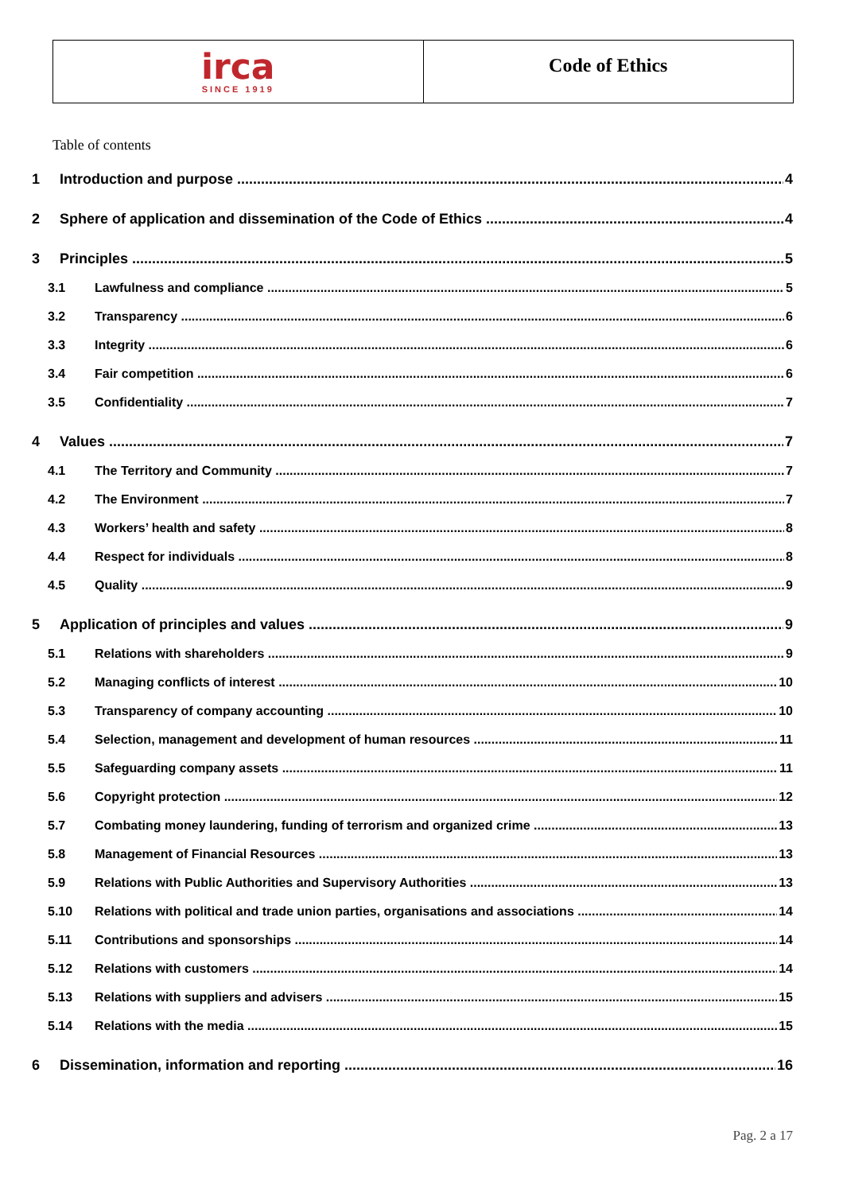irca
SINCE 1919
Code of Ethics
Table of contents
1 Introduction and purpose 4
2 Sphere of application and dissemination of the Code of Ethics 4
3 Principles 5
3.1 Lawfulness and compliance 5
3.2 Transparency 6
3.3 Integrity 6
3.4 Fair competition 6
3.5 Confidentiality 7
4 Values 7
4.1 The Territory and Community 7
4.2 The Environment 7
4.3 Workers’ health and safety 8
4.4 Respect for individuals 8
4.5 Quality 9
5 Application of principles and values 9
5.1 Relations with shareholders 9
5.2 Managing conflicts of interest 10
5.3 Transparency of company accounting 10
5.4 Selection, management and development of human resources 11
5.5 Safeguarding company assets 11
5.6 Copyright protection 12
5.7 Combating money laundering, funding of terrorism and organized crime 13
5.8 Management of Financial Resources 13
5.9 Relations with Public Authorities and Supervisory Authorities 13
5.10 Relations with political and trade union parties, organisations and associations 14
5.11 Contributions and sponsorships 14
5.12 Relations with customers 14
5.13 Relations with suppliers and advisers 15
5.14 Relations with the media 15
6 Dissemination, information and reporting 16
Pag. 2 a 17